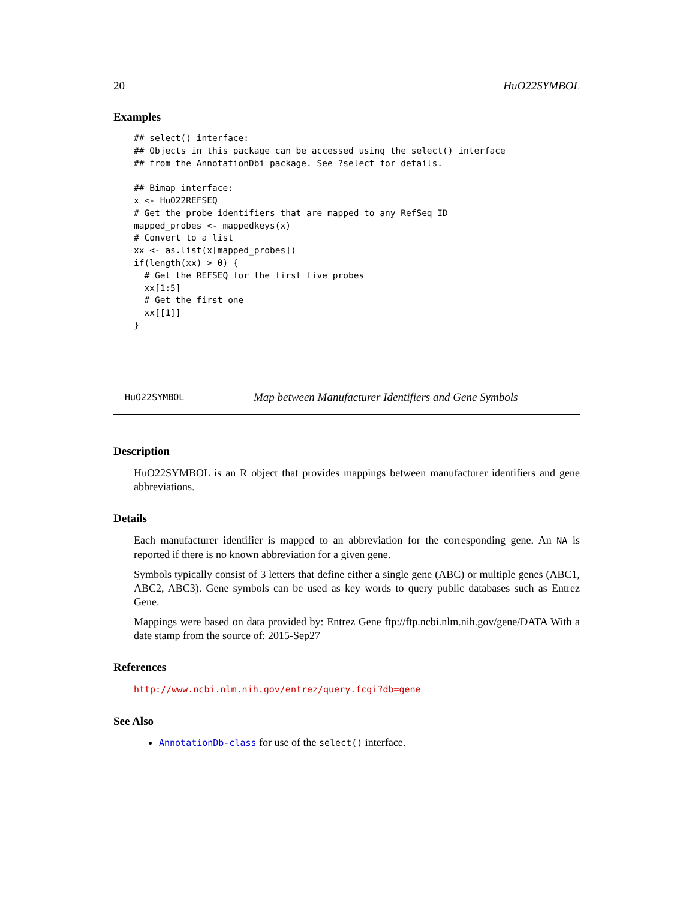20 HuO22SYMBOL
Examples
## select() interface:
## Objects in this package can be accessed using the select() interface
## from the AnnotationDbi package. See ?select for details.

## Bimap interface:
x <- HuO22REFSEQ
# Get the probe identifiers that are mapped to any RefSeq ID
mapped_probes <- mappedkeys(x)
# Convert to a list
xx <- as.list(x[mapped_probes])
if(length(xx) > 0) {
  # Get the REFSEQ for the first five probes
  xx[1:5]
  # Get the first one
  xx[[1]]
}
HuO22SYMBOL Map between Manufacturer Identifiers and Gene Symbols
Description
HuO22SYMBOL is an R object that provides mappings between manufacturer identifiers and gene abbreviations.
Details
Each manufacturer identifier is mapped to an abbreviation for the corresponding gene. An NA is reported if there is no known abbreviation for a given gene.
Symbols typically consist of 3 letters that define either a single gene (ABC) or multiple genes (ABC1, ABC2, ABC3). Gene symbols can be used as key words to query public databases such as Entrez Gene.
Mappings were based on data provided by: Entrez Gene ftp://ftp.ncbi.nlm.nih.gov/gene/DATA With a date stamp from the source of: 2015-Sep27
References
http://www.ncbi.nlm.nih.gov/entrez/query.fcgi?db=gene
See Also
AnnotationDb-class for use of the select() interface.